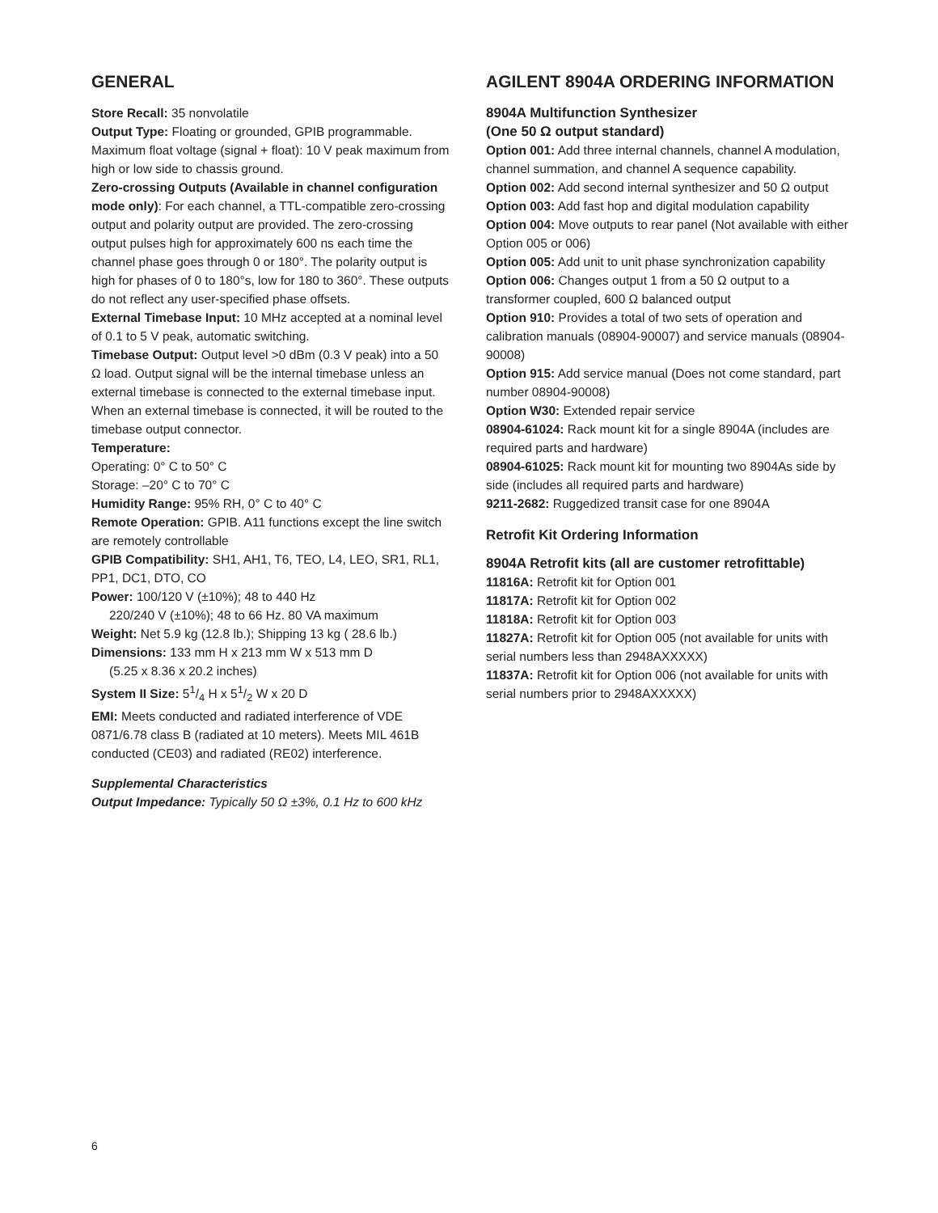GENERAL
Store Recall: 35 nonvolatile
Output Type: Floating or grounded, GPIB programmable. Maximum float voltage (signal + float): 10 V peak maximum from high or low side to chassis ground.
Zero-crossing Outputs (Available in channel configuration mode only): For each channel, a TTL-compatible zero-crossing output and polarity output are provided. The zero-crossing output pulses high for approximately 600 ns each time the channel phase goes through 0 or 180°. The polarity output is high for phases of 0 to 180°s, low for 180 to 360°. These outputs do not reflect any user-specified phase offsets.
External Timebase Input: 10 MHz accepted at a nominal level of 0.1 to 5 V peak, automatic switching.
Timebase Output: Output level >0 dBm (0.3 V peak) into a 50 Ω load. Output signal will be the internal timebase unless an external timebase is connected to the external timebase input. When an external timebase is connected, it will be routed to the timebase output connector.
Temperature:
Operating: 0° C to 50° C
Storage: –20° C to 70° C
Humidity Range: 95% RH, 0° C to 40° C
Remote Operation: GPIB. A11 functions except the line switch are remotely controllable
GPIB Compatibility: SH1, AH1, T6, TEO, L4, LEO, SR1, RL1, PP1, DC1, DTO, CO
Power: 100/120 V (±10%); 48 to 440 Hz
220/240 V (±10%); 48 to 66 Hz. 80 VA maximum
Weight: Net 5.9 kg (12.8 lb.); Shipping 13 kg ( 28.6 lb.)
Dimensions: 133 mm H x 213 mm W x 513 mm D
(5.25 x 8.36 x 20.2 inches)
System II Size: 51/4 H x 51/2 W x 20 D
EMI: Meets conducted and radiated interference of VDE 0871/6.78 class B (radiated at 10 meters). Meets MIL 461B conducted (CE03) and radiated (RE02) interference.
Supplemental Characteristics
Output Impedance: Typically 50 Ω ±3%, 0.1 Hz to 600 kHz
AGILENT 8904A ORDERING INFORMATION
8904A Multifunction Synthesizer
(One 50 Ω output standard)
Option 001: Add three internal channels, channel A modulation, channel summation, and channel A sequence capability.
Option 002: Add second internal synthesizer and 50 Ω output
Option 003: Add fast hop and digital modulation capability
Option 004: Move outputs to rear panel (Not available with either Option 005 or 006)
Option 005: Add unit to unit phase synchronization capability
Option 006: Changes output 1 from a 50 Ω output to a transformer coupled, 600 Ω balanced output
Option 910: Provides a total of two sets of operation and calibration manuals (08904-90007) and service manuals (08904-90008)
Option 915: Add service manual (Does not come standard, part number 08904-90008)
Option W30: Extended repair service
08904-61024: Rack mount kit for a single 8904A (includes are required parts and hardware)
08904-61025: Rack mount kit for mounting two 8904As side by side (includes all required parts and hardware)
9211-2682: Ruggedized transit case for one 8904A
Retrofit Kit Ordering Information
8904A Retrofit kits (all are customer retrofittable)
11816A: Retrofit kit for Option 001
11817A: Retrofit kit for Option 002
11818A: Retrofit kit for Option 003
11827A: Retrofit kit for Option 005 (not available for units with serial numbers less than 2948AXXXXX)
11837A: Retrofit kit for Option 006 (not available for units with serial numbers prior to 2948AXXXXX)
6